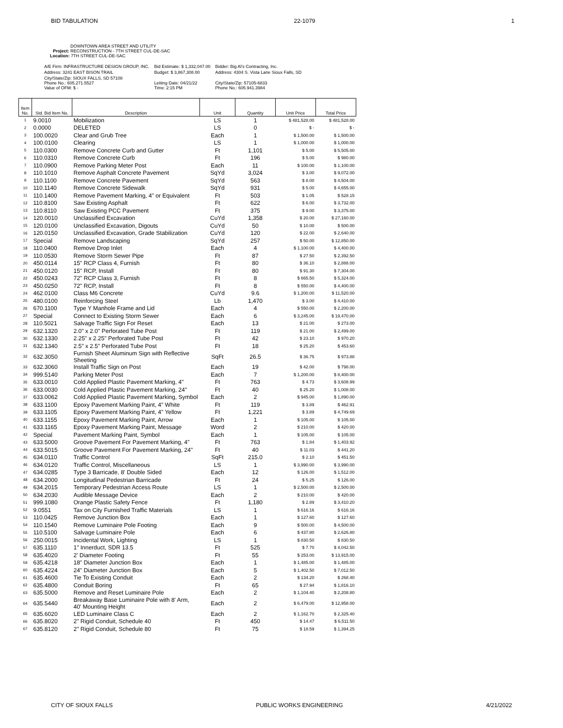BID TABULATION 22-1079 1
DOWNTOWN AREA STREET AND UTILITY
Project: RECONSTRUCTION - 7TH STREET CUL-DE-SAC
Location: 7TH STREET CUL-DE-SAC
| A/E Firm: INFRASTRUCTURE DESIGN GROUP, INC. | Bid Estimate: $ 1,332,047.00 | Bidder: Big Al's Contracting, Inc. |
| Address: 3241 EAST BISON TRAIL | Budget: $ 3,867,308.00 | Address: 4304 S. Vista Lane Sioux Falls, SD |
| City/State/Zip: SIOUX FALLS, SD 57108 Phone No.: 605.271.5527 Value of OFM: $ - | Letting Date: 04/21/22 Time: 2:15 PM | City/State/Zip: 57105-6833 Phone No.: 605.941.3984 |
| Item No. | Std. Bid Item No. | Description | Unit | Quantity | Unit Price | Total Price |
| --- | --- | --- | --- | --- | --- | --- |
| 1 | 9.0010 | Mobilization | LS | 1 | $ 481,528.00 | $ 481,528.00 |
| 2 | 0.0000 | DELETED | LS | 0 | $ - | $ - |
| 3 | 100.0020 | Clear and Grub Tree | Each | 1 | $ 1,500.00 | $ 1,500.00 |
| 4 | 100.0100 | Clearing | LS | 1 | $ 1,000.00 | $ 1,000.00 |
| 5 | 110.0300 | Remove Concrete Curb and Gutter | Ft | 1,101 | $ 5.00 | $ 5,505.00 |
| 6 | 110.0310 | Remove Concrete Curb | Ft | 196 | $ 5.00 | $ 980.00 |
| 7 | 110.0900 | Remove Parking Meter Post | Each | 11 | $ 100.00 | $ 1,100.00 |
| 8 | 110.1010 | Remove Asphalt Concrete Pavement | SqYd | 3,024 | $ 3.00 | $ 9,072.00 |
| 9 | 110.1100 | Remove Concrete Pavement | SqYd | 563 | $ 8.00 | $ 4,504.00 |
| 10 | 110.1140 | Remove Concrete Sidewalk | SqYd | 931 | $ 5.00 | $ 4,655.00 |
| 11 | 110.1400 | Remove Pavement Marking, 4" or Equivalent | Ft | 503 | $ 1.05 | $ 528.15 |
| 12 | 110.8100 | Saw Existing Asphalt | Ft | 622 | $ 6.00 | $ 3,732.00 |
| 13 | 110.8110 | Saw Existing PCC Pavement | Ft | 375 | $ 9.00 | $ 3,375.00 |
| 14 | 120.0010 | Unclassified Excavation | CuYd | 1,358 | $ 20.00 | $ 27,160.00 |
| 15 | 120.0100 | Unclassified Excavation, Digouts | CuYd | 50 | $ 10.00 | $ 500.00 |
| 16 | 120.0150 | Unclassified Excavation, Grade Stabilization | CuYd | 120 | $ 22.00 | $ 2,640.00 |
| 17 | Special | Remove Landscaping | SqYd | 257 | $ 50.00 | $ 12,850.00 |
| 18 | 110.0400 | Remove Drop Inlet | Each | 4 | $ 1,100.00 | $ 4,400.00 |
| 19 | 110.0530 | Remove Storm Sewer Pipe | Ft | 87 | $ 27.50 | $ 2,392.50 |
| 20 | 450.0114 | 15" RCP Class 4, Furnish | Ft | 80 | $ 36.10 | $ 2,888.00 |
| 21 | 450.0120 | 15" RCP, Install | Ft | 80 | $ 91.30 | $ 7,304.00 |
| 22 | 450.0243 | 72" RCP Class 3, Furnish | Ft | 8 | $ 665.50 | $ 5,324.00 |
| 23 | 450.0250 | 72" RCP, Install | Ft | 8 | $ 550.00 | $ 4,400.00 |
| 24 | 462.0100 | Class M6 Concrete | CuYd | 9.6 | $ 1,200.00 | $ 11,520.00 |
| 25 | 480.0100 | Reinforcing Steel | Lb | 1,470 | $ 3.00 | $ 4,410.00 |
| 26 | 670.1100 | Type Y Manhole Frame and Lid | Each | 4 | $ 550.00 | $ 2,200.00 |
| 27 | Special | Connect to Existing Storm Sewer | Each | 6 | $ 3,245.00 | $ 19,470.00 |
| 28 | 110.5021 | Salvage Traffic Sign For Reset | Each | 13 | $ 21.00 | $ 273.00 |
| 29 | 632.1320 | 2.0" x 2.0" Perforated Tube Post | Ft | 119 | $ 21.00 | $ 2,499.00 |
| 30 | 632.1330 | 2.25" x 2.25" Perforated Tube Post | Ft | 42 | $ 23.10 | $ 970.20 |
| 31 | 632.1340 | 2.5" x 2.5" Perforated Tube Post | Ft | 18 | $ 25.20 | $ 453.60 |
| 32 | 632.3050 | Furnish Sheet Aluminum Sign with Reflective Sheeting | SqFt | 26.5 | $ 36.75 | $ 973.88 |
| 33 | 632.3060 | Install Traffic Sign on Post | Each | 19 | $ 42.00 | $ 798.00 |
| 34 | 999.5140 | Parking Meter Post | Each | 7 | $ 1,200.00 | $ 8,400.00 |
| 35 | 633.0010 | Cold Applied Plastic Pavement Marking, 4" | Ft | 763 | $ 4.73 | $ 3,608.99 |
| 36 | 633.0030 | Cold Applied Plastic Pavement Marking, 24" | Ft | 40 | $ 25.20 | $ 1,008.00 |
| 37 | 633.0062 | Cold Applied Plastic Pavement Marking, Symbol | Each | 2 | $ 945.00 | $ 1,890.00 |
| 38 | 633.1100 | Epoxy Pavement Marking Paint, 4" White | Ft | 119 | $ 3.89 | $ 462.91 |
| 39 | 633.1105 | Epoxy Pavement Marking Paint, 4" Yellow | Ft | 1,221 | $ 3.89 | $ 4,749.69 |
| 40 | 633.1155 | Epoxy Pavement Marking Paint, Arrow | Each | 1 | $ 105.00 | $ 105.00 |
| 41 | 633.1165 | Epoxy Pavement Marking Paint, Message | Word | 2 | $ 210.00 | $ 420.00 |
| 42 | Special | Pavement Marking Paint, Symbol | Each | 1 | $ 105.00 | $ 105.00 |
| 43 | 633.5000 | Groove Pavement For Pavement Marking, 4" | Ft | 763 | $ 1.84 | $ 1,403.92 |
| 44 | 633.5015 | Groove Pavement For Pavement Marking, 24" | Ft | 40 | $ 11.03 | $ 441.20 |
| 45 | 634.0110 | Traffic Control | SqFt | 215.0 | $ 2.10 | $ 451.50 |
| 46 | 634.0120 | Traffic Control, Miscellaneous | LS | 1 | $ 3,990.00 | $ 3,990.00 |
| 47 | 634.0285 | Type 3 Barricade, 8' Double Sided | Each | 12 | $ 126.00 | $ 1,512.00 |
| 48 | 634.2000 | Longitudinal Pedestrian Barricade | Ft | 24 | $ 5.25 | $ 126.00 |
| 49 | 634.2015 | Temporary Pedestrian Access Route | LS | 1 | $ 2,500.00 | $ 2,500.00 |
| 50 | 634.2030 | Audible Message Device | Each | 2 | $ 210.00 | $ 420.00 |
| 51 | 999.1080 | Orange Plastic Safety Fence | Ft | 1,180 | $ 2.89 | $ 3,410.20 |
| 52 | 9.0551 | Tax on City Furnished Traffic Materials | LS | 1 | $ 616.16 | $ 616.16 |
| 53 | 110.0425 | Remove Junction Box | Each | 1 | $ 127.60 | $ 127.60 |
| 54 | 110.1540 | Remove Luminaire Pole Footing | Each | 9 | $ 500.00 | $ 4,500.00 |
| 55 | 110.5100 | Salvage Luminaire Pole | Each | 6 | $ 437.80 | $ 2,626.80 |
| 56 | 250.0015 | Incidental Work, Lighting | LS | 1 | $ 830.50 | $ 830.50 |
| 57 | 635.1110 | 1" Innerduct, SDR 13.5 | Ft | 525 | $ 7.70 | $ 4,042.50 |
| 58 | 635.4020 | 2' Diameter Footing | Ft | 55 | $ 253.00 | $ 13,915.00 |
| 59 | 635.4218 | 18" Diameter Junction Box | Each | 1 | $ 1,485.00 | $ 1,485.00 |
| 60 | 635.4224 | 24" Diameter Junction Box | Each | 5 | $ 1,402.50 | $ 7,012.50 |
| 61 | 635.4600 | Tie To Existing Conduit | Each | 2 | $ 134.20 | $ 268.40 |
| 62 | 635.4800 | Conduit Boring | Ft | 65 | $ 27.94 | $ 1,816.10 |
| 63 | 635.5000 | Remove and Reset Luminaire Pole | Each | 2 | $ 1,104.40 | $ 2,208.80 |
| 64 | 635.5440 | Breakaway Base Luminaire Pole with 8' Arm, 40' Mounting Height | Each | 2 | $ 6,479.00 | $ 12,958.00 |
| 65 | 635.6020 | LED Luminaire Class C | Each | 2 | $ 1,162.70 | $ 2,325.40 |
| 66 | 635.8020 | 2" Rigid Conduit, Schedule 40 | Ft | 450 | $ 14.47 | $ 6,511.50 |
| 67 | 635.8120 | 2" Rigid Conduit, Schedule 80 | Ft | 75 | $ 18.59 | $ 1,394.25 |
CITY OF SIOUX FALLS PUBLIC WORKS ENGINEERING 4/21/2022